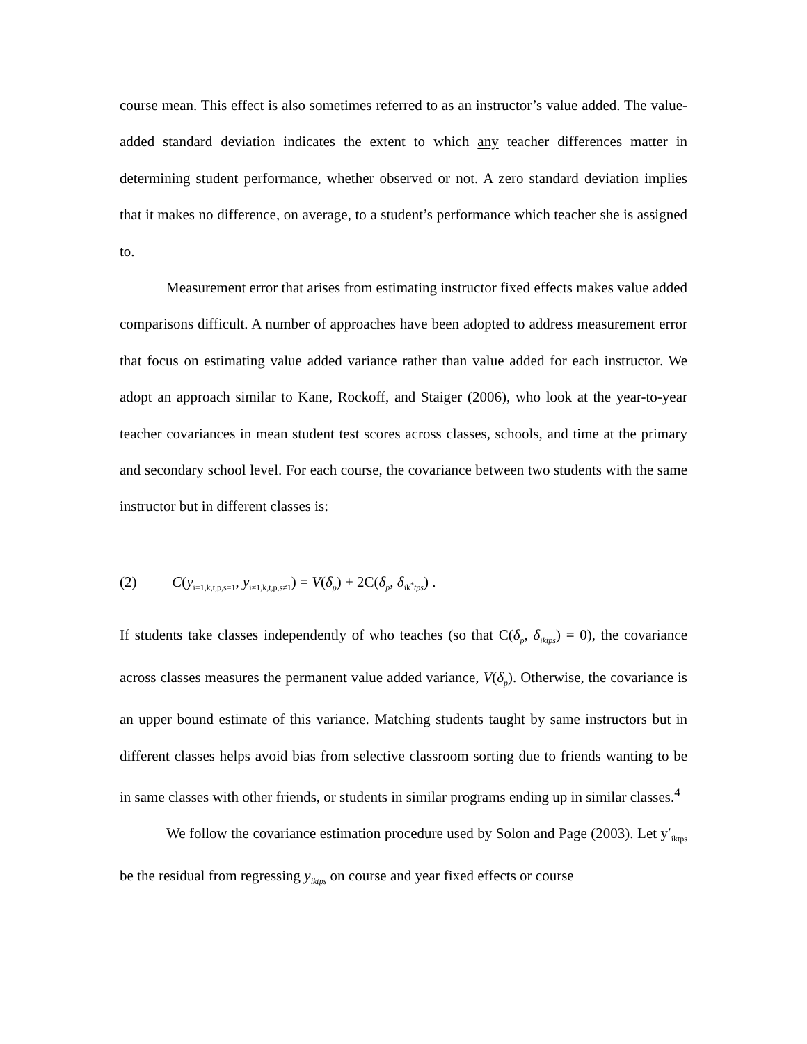course mean. This effect is also sometimes referred to as an instructor’s value added. The value-added standard deviation indicates the extent to which any teacher differences matter in determining student performance, whether observed or not. A zero standard deviation implies that it makes no difference, on average, to a student’s performance which teacher she is assigned to.
Measurement error that arises from estimating instructor fixed effects makes value added comparisons difficult. A number of approaches have been adopted to address measurement error that focus on estimating value added variance rather than value added for each instructor. We adopt an approach similar to Kane, Rockoff, and Staiger (2006), who look at the year-to-year teacher covariances in mean student test scores across classes, schools, and time at the primary and secondary school level. For each course, the covariance between two students with the same instructor but in different classes is:
(2) C(y<sub>i=1,k,t,p,s=1</sub>, y<sub>i≠1,k,t,p,s≠1</sub>) = V(δ<sub>p</sub>) + 2C(δ<sub>p</sub>, δ<sub>ik<sup>*</sup>tps</sub>) .
If students take classes independently of who teaches (so that C(δ<sub>p</sub>, δ<sub>iktps</sub>) = 0), the covariance across classes measures the permanent value added variance, V(δ<sub>p</sub>). Otherwise, the covariance is an upper bound estimate of this variance. Matching students taught by same instructors but in different classes helps avoid bias from selective classroom sorting due to friends wanting to be in same classes with other friends, or students in similar programs ending up in similar classes.<sup>4</sup>
We follow the covariance estimation procedure used by Solon and Page (2003). Let y′<sub>iktps</sub> be the residual from regressing y<sub>iktps</sub> on course and year fixed effects or course